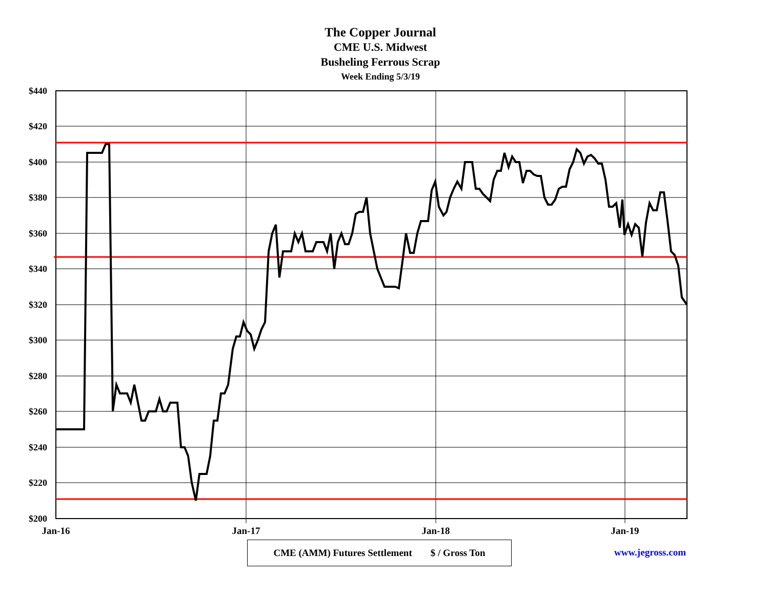The Copper Journal
CME U.S. Midwest
Busheling Ferrous Scrap
Week Ending 5/3/19
$440
$420
$400
$380
$360
$340
$320
$300
$280
$260
$240
$220
$200
Jan-16
Jan-17
Jan-18
Jan-19
CME (AMM) Futures Settlement $ / Gross Ton
www.jegross.com